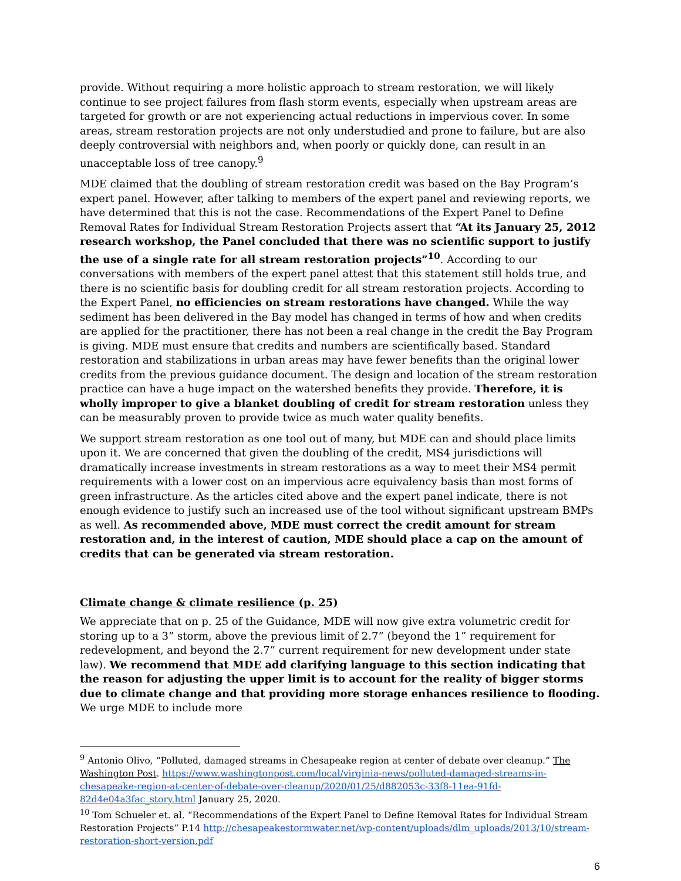provide. Without requiring a more holistic approach to stream restoration, we will likely continue to see project failures from flash storm events, especially when upstream areas are targeted for growth or are not experiencing actual reductions in impervious cover. In some areas, stream restoration projects are not only understudied and prone to failure, but are also deeply controversial with neighbors and, when poorly or quickly done, can result in an unacceptable loss of tree canopy.<sup>9</sup>
MDE claimed that the doubling of stream restoration credit was based on the Bay Program’s expert panel. However, after talking to members of the expert panel and reviewing reports, we have determined that this is not the case. Recommendations of the Expert Panel to Define Removal Rates for Individual Stream Restoration Projects assert that “At its January 25, 2012 research workshop, the Panel concluded that there was no scientific support to justify the use of a single rate for all stream restoration projects”<sup>10</sup>. According to our conversations with members of the expert panel attest that this statement still holds true, and there is no scientific basis for doubling credit for all stream restoration projects. According to the Expert Panel, no efficiencies on stream restorations have changed. While the way sediment has been delivered in the Bay model has changed in terms of how and when credits are applied for the practitioner, there has not been a real change in the credit the Bay Program is giving. MDE must ensure that credits and numbers are scientifically based. Standard restoration and stabilizations in urban areas may have fewer benefits than the original lower credits from the previous guidance document. The design and location of the stream restoration practice can have a huge impact on the watershed benefits they provide. Therefore, it is wholly improper to give a blanket doubling of credit for stream restoration unless they can be measurably proven to provide twice as much water quality benefits.
We support stream restoration as one tool out of many, but MDE can and should place limits upon it. We are concerned that given the doubling of the credit, MS4 jurisdictions will dramatically increase investments in stream restorations as a way to meet their MS4 permit requirements with a lower cost on an impervious acre equivalency basis than most forms of green infrastructure. As the articles cited above and the expert panel indicate, there is not enough evidence to justify such an increased use of the tool without significant upstream BMPs as well. As recommended above, MDE must correct the credit amount for stream restoration and, in the interest of caution, MDE should place a cap on the amount of credits that can be generated via stream restoration.
Climate change & climate resilience (p. 25)
We appreciate that on p. 25 of the Guidance, MDE will now give extra volumetric credit for storing up to a 3” storm, above the previous limit of 2.7” (beyond the 1” requirement for redevelopment, and beyond the 2.7” current requirement for new development under state law). We recommend that MDE add clarifying language to this section indicating that the reason for adjusting the upper limit is to account for the reality of bigger storms due to climate change and that providing more storage enhances resilience to flooding. We urge MDE to include more
<sup>9</sup> Antonio Olivo, “Polluted, damaged streams in Chesapeake region at center of debate over cleanup.” The Washington Post. https://www.washingtonpost.com/local/virginia-news/polluted-damaged-streams-in-chesapeake-region-at-center-of-debate-over-cleanup/2020/01/25/d882053c-33f8-11ea-91fd-82d4e04a3fac_story.html January 25, 2020.
<sup>10</sup> Tom Schueler et. al. “Recommendations of the Expert Panel to Define Removal Rates for Individual Stream Restoration Projects” P.14 http://chesapeakestormwater.net/wp-content/uploads/dlm_uploads/2013/10/stream-restoration-short-version.pdf
6